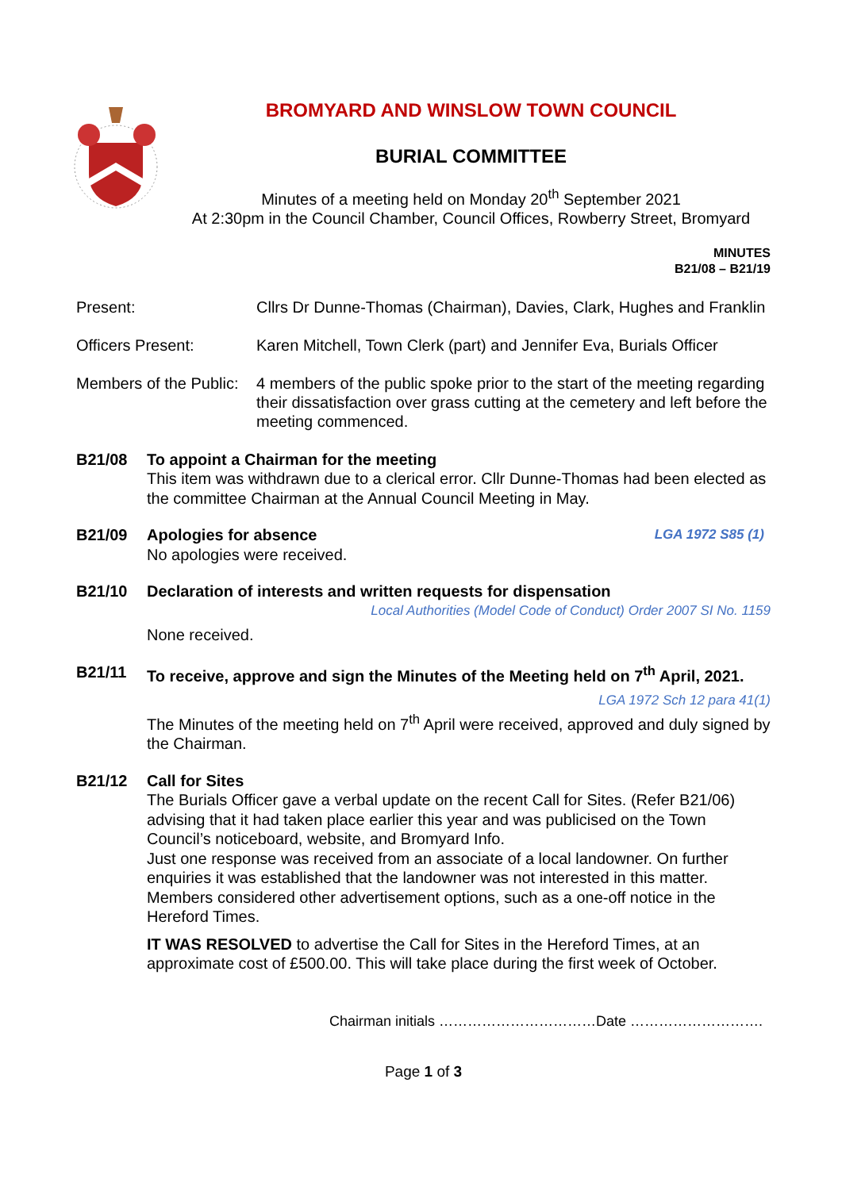BROMYARD AND WINSLOW TOWN COUNCIL
BURIAL COMMITTEE
Minutes of a meeting held on Monday 20<sup>th</sup> September 2021
At 2:30pm in the Council Chamber, Council Offices, Rowberry Street, Bromyard
MINUTES
B21/08 – B21/19
Present: Cllrs Dr Dunne-Thomas (Chairman), Davies, Clark, Hughes and Franklin
Officers Present: Karen Mitchell, Town Clerk (part) and Jennifer Eva, Burials Officer
Members of the Public:
4 members of the public spoke prior to the start of the meeting regarding their dissatisfaction over grass cutting at the cemetery and left before the meeting commenced.
B21/08 To appoint a Chairman for the meeting
This item was withdrawn due to a clerical error. Cllr Dunne-Thomas had been elected as the committee Chairman at the Annual Council Meeting in May.
B21/09 Apologies for absence LGA 1972 S85 (1)
No apologies were received.
B21/10 Declaration of interests and written requests for dispensation
Local Authorities (Model Code of Conduct) Order 2007 SI No. 1159
None received.
B21/11 To receive, approve and sign the Minutes of the Meeting held on 7<sup>th</sup> April, 2021.
LGA 1972 Sch 12 para 41(1)
The Minutes of the meeting held on 7<sup>th</sup> April were received, approved and duly signed by the Chairman.
B21/12 Call for Sites
The Burials Officer gave a verbal update on the recent Call for Sites. (Refer B21/06) advising that it had taken place earlier this year and was publicised on the Town Council’s noticeboard, website, and Bromyard Info.
Just one response was received from an associate of a local landowner. On further enquiries it was established that the landowner was not interested in this matter. Members considered other advertisement options, such as a one-off notice in the Hereford Times.
IT WAS RESOLVED to advertise the Call for Sites in the Hereford Times, at an approximate cost of £500.00. This will take place during the first week of October.
Chairman initials ……………………………Date ……………………….
Page 1 of 3